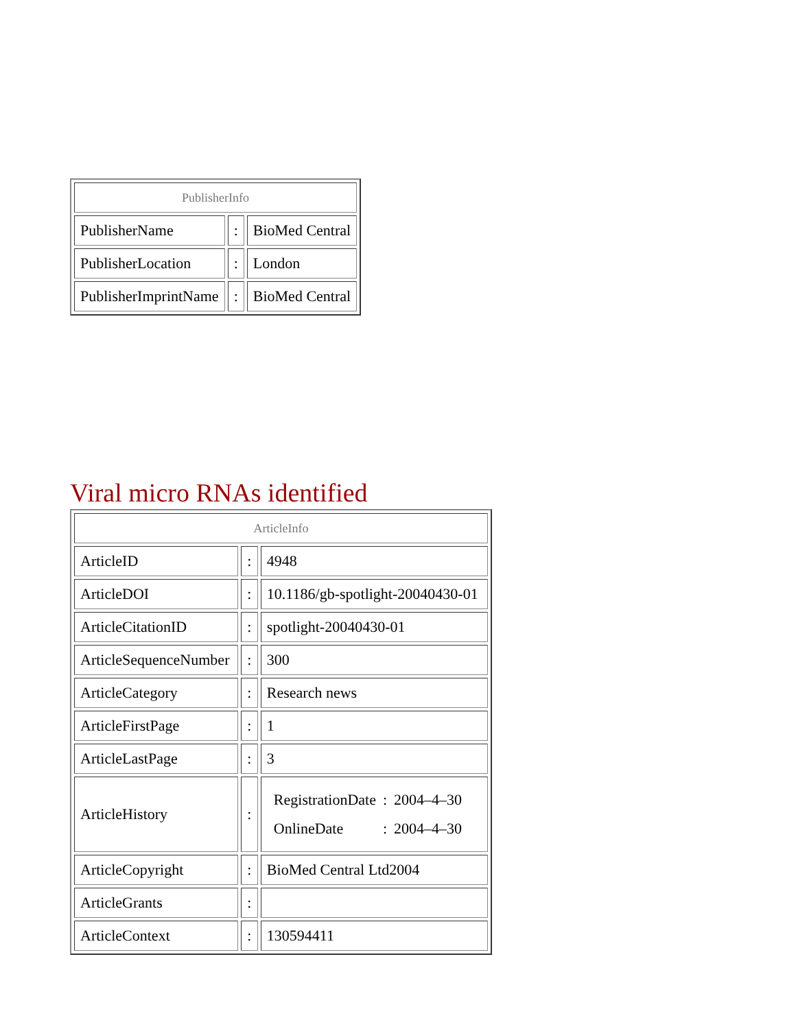| PublisherInfo | | |
| PublisherName | : | BioMed Central |
| PublisherLocation | : | London |
| PublisherImprintName | : | BioMed Central |
Viral micro RNAs identified
| ArticleInfo | | |
| ArticleID | : | 4948 |
| ArticleDOI | : | 10.1186/gb-spotlight-20040430-01 |
| ArticleCitationID | : | spotlight-20040430-01 |
| ArticleSequenceNumber | : | 300 |
| ArticleCategory | : | Research news |
| ArticleFirstPage | : | 1 |
| ArticleLastPage | : | 3 |
| ArticleHistory | : | / RegistrationDate / : / 2004–4–30 / / OnlineDate / : / 2004–4–30 / |
| ArticleCopyright | : | BioMed Central Ltd2004 |
| ArticleGrants | : | |
| ArticleContext | : | 130594411 |